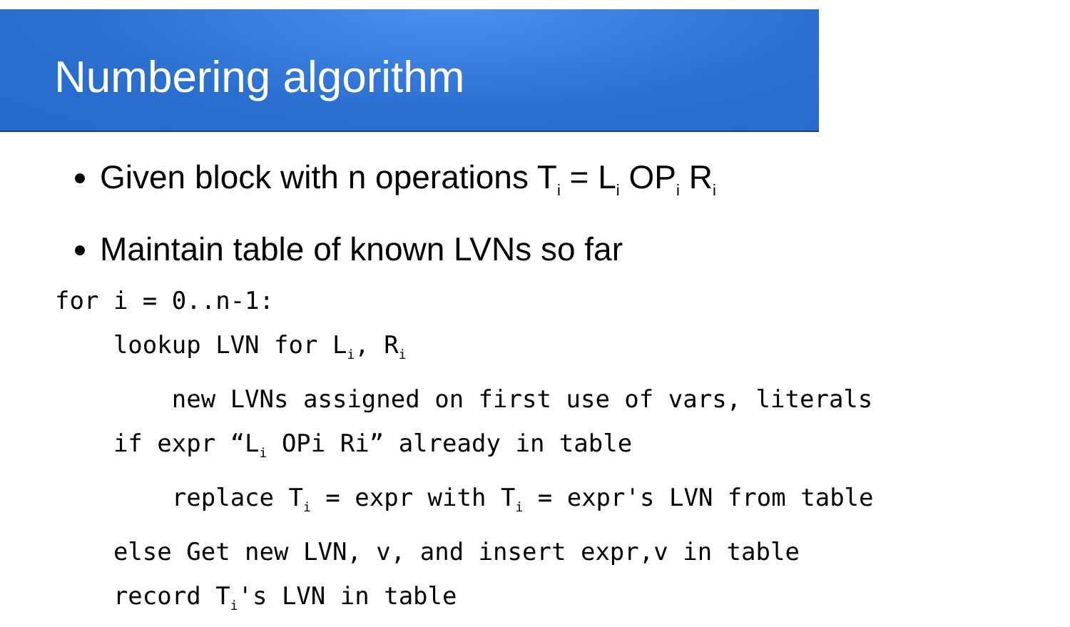Numbering algorithm
Given block with n operations T<sub>i</sub> = L<sub>i</sub> OP<sub>i</sub> R<sub>i</sub>
Maintain table of known LVNs so far
for i = 0..n-1: lookup LVN for L<sub>i</sub>, R<sub>i</sub> new LVNs assigned on first use of vars, literals if expr “L<sub>i</sub> OPi Ri” already in table replace T<sub>i</sub> = expr with T<sub>i</sub> = expr's LVN from table else Get new LVN, v, and insert expr,v in table record T<sub>i</sub>'s LVN in table